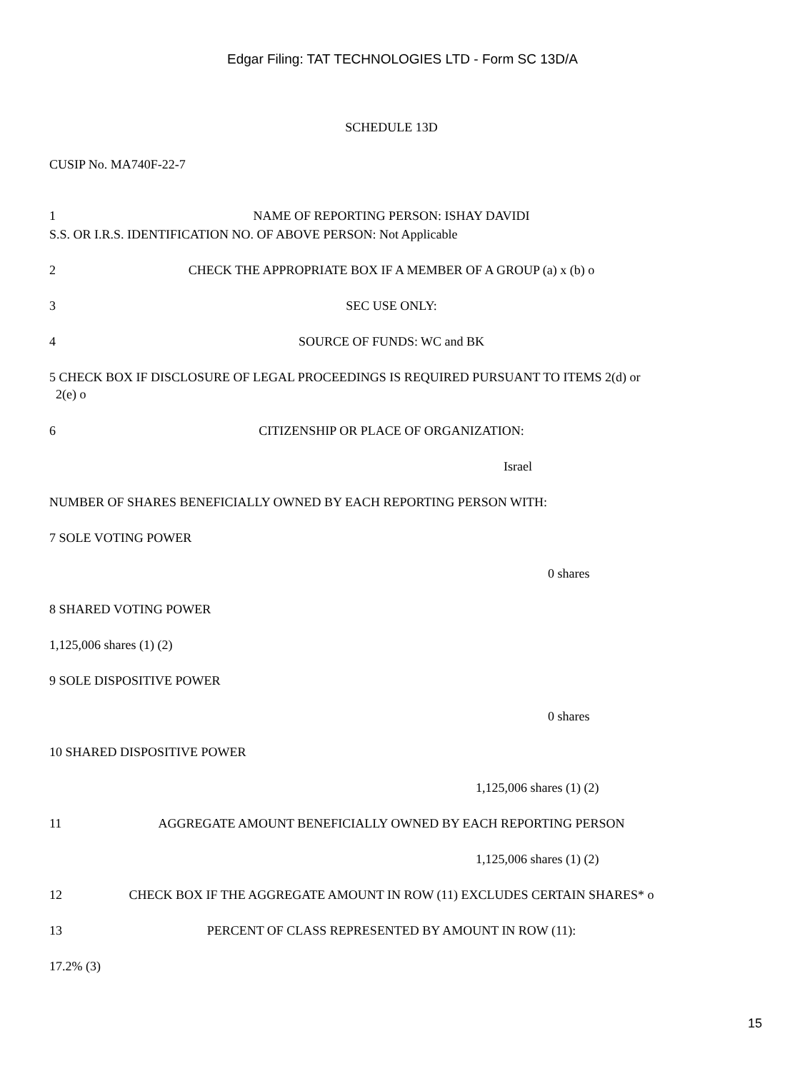Edgar Filing: TAT TECHNOLOGIES LTD - Form SC 13D/A
SCHEDULE 13D
CUSIP No. MA740F-22-7
1 NAME OF REPORTING PERSON: ISHAY DAVIDI
S.S. OR I.R.S. IDENTIFICATION NO. OF ABOVE PERSON: Not Applicable
2 CHECK THE APPROPRIATE BOX IF A MEMBER OF A GROUP (a) x (b) o
3 SEC USE ONLY:
4 SOURCE OF FUNDS: WC and BK
5 CHECK BOX IF DISCLOSURE OF LEGAL PROCEEDINGS IS REQUIRED PURSUANT TO ITEMS 2(d) or
2(e) o
6 CITIZENSHIP OR PLACE OF ORGANIZATION:
Israel
NUMBER OF SHARES BENEFICIALLY OWNED BY EACH REPORTING PERSON WITH:
7 SOLE VOTING POWER
0 shares
8 SHARED VOTING POWER
1,125,006 shares (1) (2)
9 SOLE DISPOSITIVE POWER
0 shares
10 SHARED DISPOSITIVE POWER
1,125,006 shares (1) (2)
11 AGGREGATE AMOUNT BENEFICIALLY OWNED BY EACH REPORTING PERSON
1,125,006 shares (1) (2)
12 CHECK BOX IF THE AGGREGATE AMOUNT IN ROW (11) EXCLUDES CERTAIN SHARES* o
13 PERCENT OF CLASS REPRESENTED BY AMOUNT IN ROW (11):
17.2% (3)
15